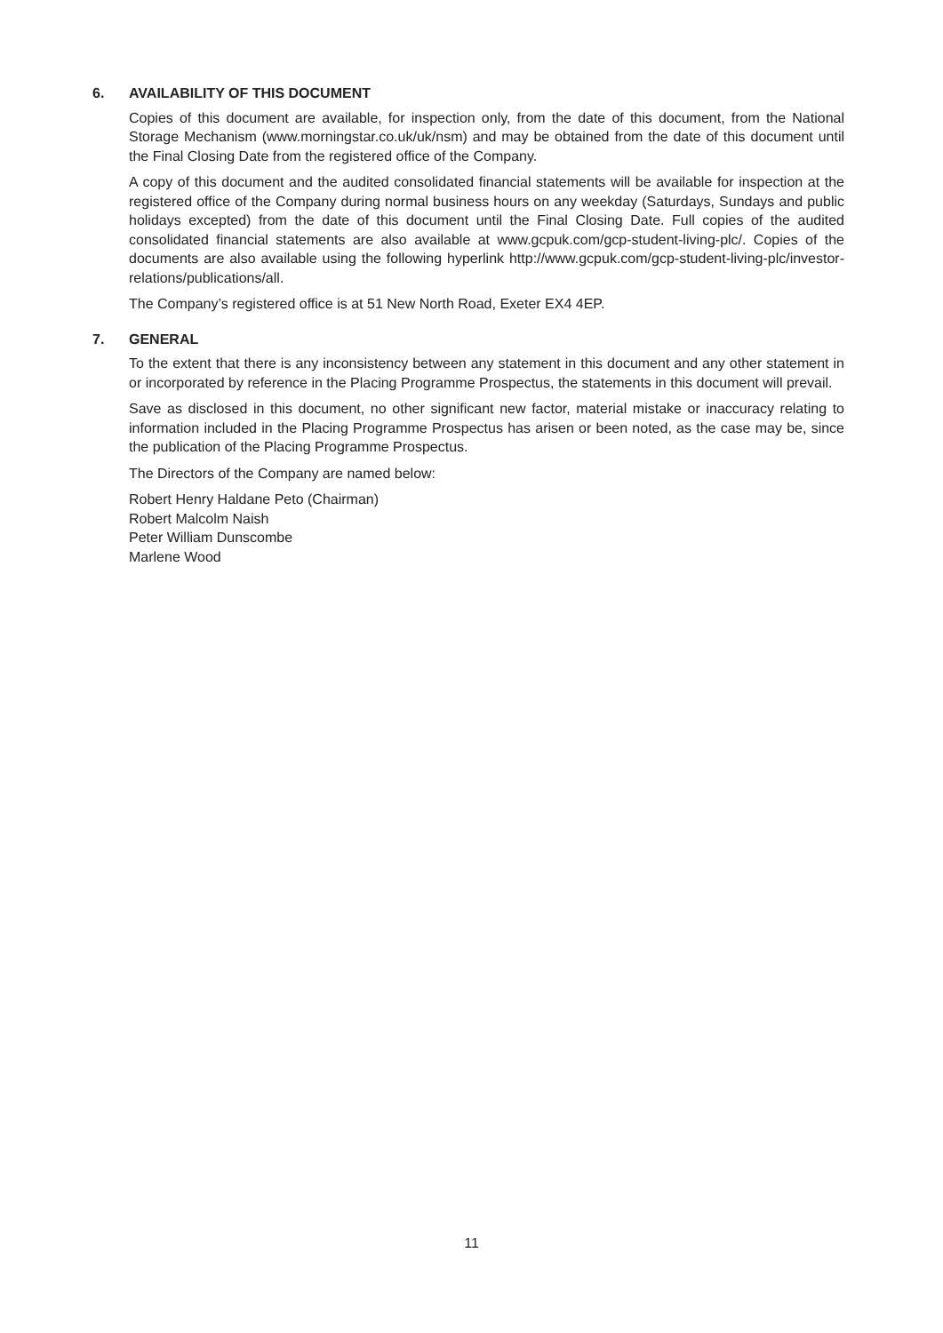6. AVAILABILITY OF THIS DOCUMENT
Copies of this document are available, for inspection only, from the date of this document, from the National Storage Mechanism (www.morningstar.co.uk/uk/nsm) and may be obtained from the date of this document until the Final Closing Date from the registered office of the Company.
A copy of this document and the audited consolidated financial statements will be available for inspection at the registered office of the Company during normal business hours on any weekday (Saturdays, Sundays and public holidays excepted) from the date of this document until the Final Closing Date. Full copies of the audited consolidated financial statements are also available at www.gcpuk.com/gcp-student-living-plc/. Copies of the documents are also available using the following hyperlink http://www.gcpuk.com/gcp-student-living-plc/investor-relations/publications/all.
The Company’s registered office is at 51 New North Road, Exeter EX4 4EP.
7. GENERAL
To the extent that there is any inconsistency between any statement in this document and any other statement in or incorporated by reference in the Placing Programme Prospectus, the statements in this document will prevail.
Save as disclosed in this document, no other significant new factor, material mistake or inaccuracy relating to information included in the Placing Programme Prospectus has arisen or been noted, as the case may be, since the publication of the Placing Programme Prospectus.
The Directors of the Company are named below:
Robert Henry Haldane Peto (Chairman)
Robert Malcolm Naish
Peter William Dunscombe
Marlene Wood
11